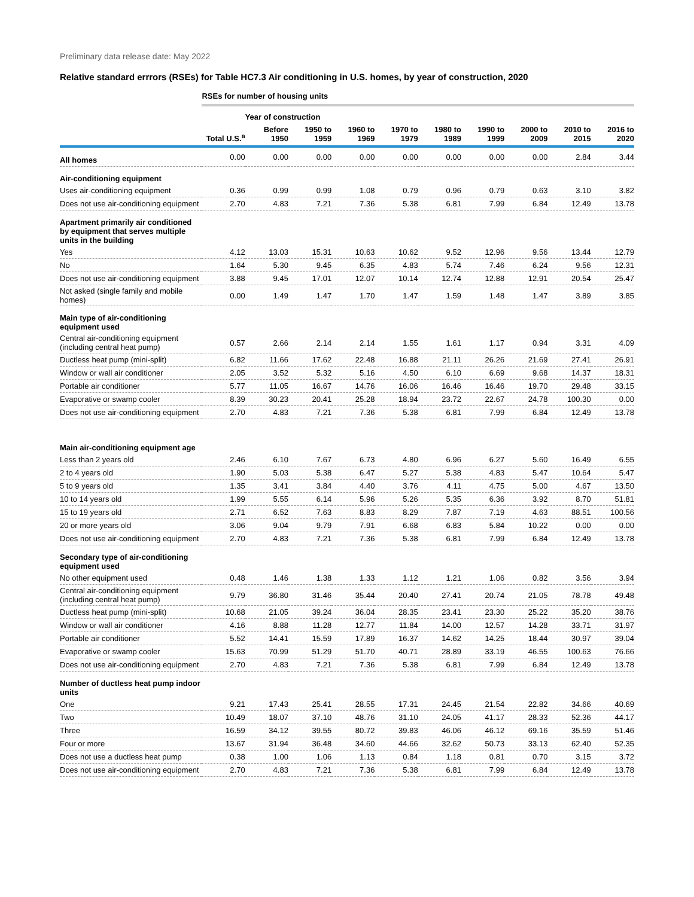Preliminary data release date: May 2022
Relative standard errrors (RSEs) for Table HC7.3 Air conditioning in U.S. homes, by year of construction, 2020
| | RSEs for number of housing units | | | | | | | | | |
| | | Year of construction | | | | | | | | |
| | Total U.S.<sup>a</sup> | Before 1950 | 1950 to 1959 | 1960 to 1969 | 1970 to 1979 | 1980 to 1989 | 1990 to 1999 | 2000 to 2009 | 2010 to 2015 | 2016 to 2020 |
| All homes | 0.00 | 0.00 | 0.00 | 0.00 | 0.00 | 0.00 | 0.00 | 0.00 | 2.84 | 3.44 |
| Air-conditioning equipment | | | | | | | | | | |
| Uses air-conditioning equipment | 0.36 | 0.99 | 0.99 | 1.08 | 0.79 | 0.96 | 0.79 | 0.63 | 3.10 | 3.82 |
| Does not use air-conditioning equipment | 2.70 | 4.83 | 7.21 | 7.36 | 5.38 | 6.81 | 7.99 | 6.84 | 12.49 | 13.78 |
| Apartment primarily air conditioned by equipment that serves multiple units in the building | | | | | | | | | | |
| Yes | 4.12 | 13.03 | 15.31 | 10.63 | 10.62 | 9.52 | 12.96 | 9.56 | 13.44 | 12.79 |
| No | 1.64 | 5.30 | 9.45 | 6.35 | 4.83 | 5.74 | 7.46 | 6.24 | 9.56 | 12.31 |
| Does not use air-conditioning equipment | 3.88 | 9.45 | 17.01 | 12.07 | 10.14 | 12.74 | 12.88 | 12.91 | 20.54 | 25.47 |
| Not asked (single family and mobile homes) | 0.00 | 1.49 | 1.47 | 1.70 | 1.47 | 1.59 | 1.48 | 1.47 | 3.89 | 3.85 |
| Main type of air-conditioning equipment used | | | | | | | | | | |
| Central air-conditioning equipment (including central heat pump) | 0.57 | 2.66 | 2.14 | 2.14 | 1.55 | 1.61 | 1.17 | 0.94 | 3.31 | 4.09 |
| Ductless heat pump (mini-split) | 6.82 | 11.66 | 17.62 | 22.48 | 16.88 | 21.11 | 26.26 | 21.69 | 27.41 | 26.91 |
| Window or wall air conditioner | 2.05 | 3.52 | 5.32 | 5.16 | 4.50 | 6.10 | 6.69 | 9.68 | 14.37 | 18.31 |
| Portable air conditioner | 5.77 | 11.05 | 16.67 | 14.76 | 16.06 | 16.46 | 16.46 | 19.70 | 29.48 | 33.15 |
| Evaporative or swamp cooler | 8.39 | 30.23 | 20.41 | 25.28 | 18.94 | 23.72 | 22.67 | 24.78 | 100.30 | 0.00 |
| Does not use air-conditioning equipment | 2.70 | 4.83 | 7.21 | 7.36 | 5.38 | 6.81 | 7.99 | 6.84 | 12.49 | 13.78 |
| Main air-conditioning equipment age | | | | | | | | | | |
| Less than 2 years old | 2.46 | 6.10 | 7.67 | 6.73 | 4.80 | 6.96 | 6.27 | 5.60 | 16.49 | 6.55 |
| 2 to 4 years old | 1.90 | 5.03 | 5.38 | 6.47 | 5.27 | 5.38 | 4.83 | 5.47 | 10.64 | 5.47 |
| 5 to 9 years old | 1.35 | 3.41 | 3.84 | 4.40 | 3.76 | 4.11 | 4.75 | 5.00 | 4.67 | 13.50 |
| 10 to 14 years old | 1.99 | 5.55 | 6.14 | 5.96 | 5.26 | 5.35 | 6.36 | 3.92 | 8.70 | 51.81 |
| 15 to 19 years old | 2.71 | 6.52 | 7.63 | 8.83 | 8.29 | 7.87 | 7.19 | 4.63 | 88.51 | 100.56 |
| 20 or more years old | 3.06 | 9.04 | 9.79 | 7.91 | 6.68 | 6.83 | 5.84 | 10.22 | 0.00 | 0.00 |
| Does not use air-conditioning equipment | 2.70 | 4.83 | 7.21 | 7.36 | 5.38 | 6.81 | 7.99 | 6.84 | 12.49 | 13.78 |
| Secondary type of air-conditioning equipment used | | | | | | | | | | |
| No other equipment used | 0.48 | 1.46 | 1.38 | 1.33 | 1.12 | 1.21 | 1.06 | 0.82 | 3.56 | 3.94 |
| Central air-conditioning equipment (including central heat pump) | 9.79 | 36.80 | 31.46 | 35.44 | 20.40 | 27.41 | 20.74 | 21.05 | 78.78 | 49.48 |
| Ductless heat pump (mini-split) | 10.68 | 21.05 | 39.24 | 36.04 | 28.35 | 23.41 | 23.30 | 25.22 | 35.20 | 38.76 |
| Window or wall air conditioner | 4.16 | 8.88 | 11.28 | 12.77 | 11.84 | 14.00 | 12.57 | 14.28 | 33.71 | 31.97 |
| Portable air conditioner | 5.52 | 14.41 | 15.59 | 17.89 | 16.37 | 14.62 | 14.25 | 18.44 | 30.97 | 39.04 |
| Evaporative or swamp cooler | 15.63 | 70.99 | 51.29 | 51.70 | 40.71 | 28.89 | 33.19 | 46.55 | 100.63 | 76.66 |
| Does not use air-conditioning equipment | 2.70 | 4.83 | 7.21 | 7.36 | 5.38 | 6.81 | 7.99 | 6.84 | 12.49 | 13.78 |
| Number of ductless heat pump indoor units | | | | | | | | | | |
| One | 9.21 | 17.43 | 25.41 | 28.55 | 17.31 | 24.45 | 21.54 | 22.82 | 34.66 | 40.69 |
| Two | 10.49 | 18.07 | 37.10 | 48.76 | 31.10 | 24.05 | 41.17 | 28.33 | 52.36 | 44.17 |
| Three | 16.59 | 34.12 | 39.55 | 80.72 | 39.83 | 46.06 | 46.12 | 69.16 | 35.59 | 51.46 |
| Four or more | 13.67 | 31.94 | 36.48 | 34.60 | 44.66 | 32.62 | 50.73 | 33.13 | 62.40 | 52.35 |
| Does not use a ductless heat pump | 0.38 | 1.00 | 1.06 | 1.13 | 0.84 | 1.18 | 0.81 | 0.70 | 3.15 | 3.72 |
| Does not use air-conditioning equipment | 2.70 | 4.83 | 7.21 | 7.36 | 5.38 | 6.81 | 7.99 | 6.84 | 12.49 | 13.78 |